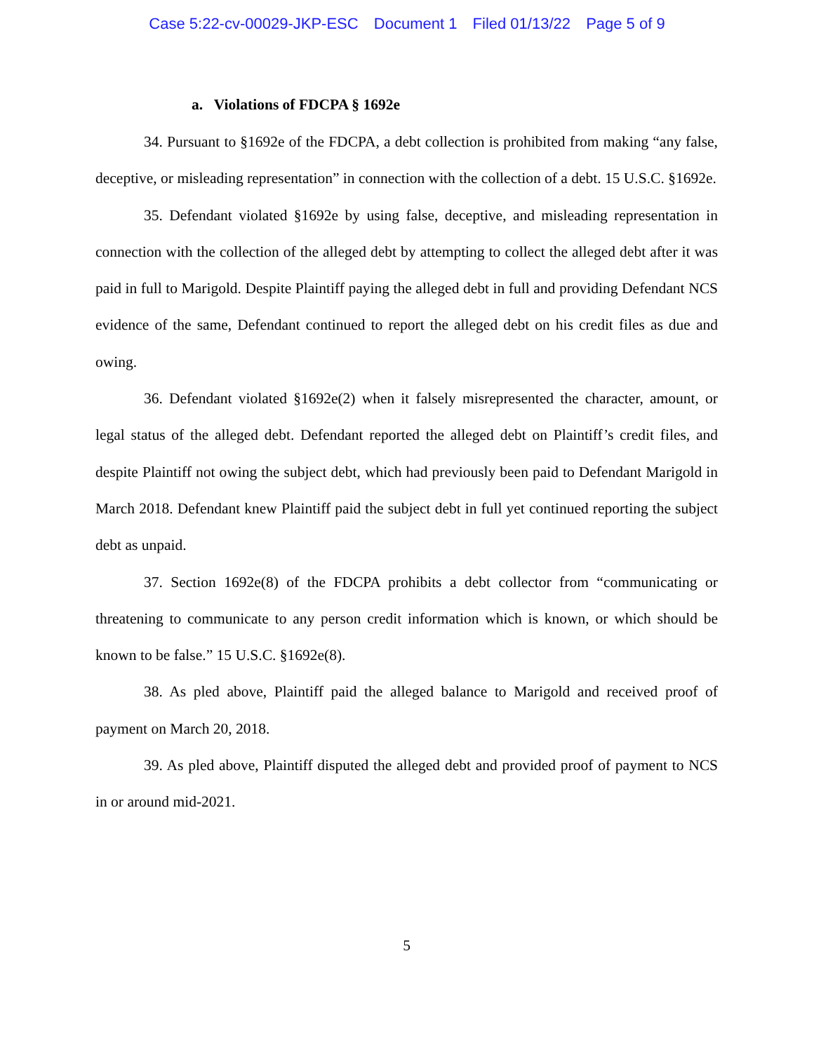Case 5:22-cv-00029-JKP-ESC Document 1 Filed 01/13/22 Page 5 of 9
a. Violations of FDCPA § 1692e
34. Pursuant to §1692e of the FDCPA, a debt collection is prohibited from making “any false, deceptive, or misleading representation” in connection with the collection of a debt. 15 U.S.C. §1692e.
35. Defendant violated §1692e by using false, deceptive, and misleading representation in connection with the collection of the alleged debt by attempting to collect the alleged debt after it was paid in full to Marigold. Despite Plaintiff paying the alleged debt in full and providing Defendant NCS evidence of the same, Defendant continued to report the alleged debt on his credit files as due and owing.
36. Defendant violated §1692e(2) when it falsely misrepresented the character, amount, or legal status of the alleged debt. Defendant reported the alleged debt on Plaintiff’s credit files, and despite Plaintiff not owing the subject debt, which had previously been paid to Defendant Marigold in March 2018. Defendant knew Plaintiff paid the subject debt in full yet continued reporting the subject debt as unpaid.
37. Section 1692e(8) of the FDCPA prohibits a debt collector from “communicating or threatening to communicate to any person credit information which is known, or which should be known to be false.” 15 U.S.C. §1692e(8).
38. As pled above, Plaintiff paid the alleged balance to Marigold and received proof of payment on March 20, 2018.
39. As pled above, Plaintiff disputed the alleged debt and provided proof of payment to NCS in or around mid-2021.
5